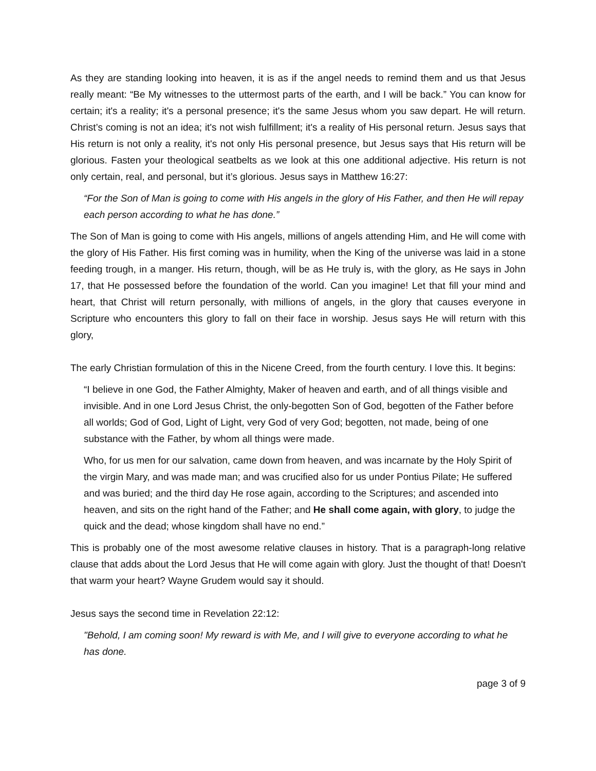As they are standing looking into heaven, it is as if the angel needs to remind them and us that Jesus really meant: “Be My witnesses to the uttermost parts of the earth, and I will be back.” You can know for certain; it's a reality; it's a personal presence; it's the same Jesus whom you saw depart. He will return. Christ’s coming is not an idea; it's not wish fulfillment; it's a reality of His personal return. Jesus says that His return is not only a reality, it's not only His personal presence, but Jesus says that His return will be glorious. Fasten your theological seatbelts as we look at this one additional adjective. His return is not only certain, real, and personal, but it’s glorious. Jesus says in Matthew 16:27:
“For the Son of Man is going to come with His angels in the glory of His Father, and then He will repay each person according to what he has done.”
The Son of Man is going to come with His angels, millions of angels attending Him, and He will come with the glory of His Father. His first coming was in humility, when the King of the universe was laid in a stone feeding trough, in a manger. His return, though, will be as He truly is, with the glory, as He says in John 17, that He possessed before the foundation of the world. Can you imagine! Let that fill your mind and heart, that Christ will return personally, with millions of angels, in the glory that causes everyone in Scripture who encounters this glory to fall on their face in worship. Jesus says He will return with this glory,
The early Christian formulation of this in the Nicene Creed, from the fourth century. I love this. It begins:
“I believe in one God, the Father Almighty, Maker of heaven and earth, and of all things visible and invisible. And in one Lord Jesus Christ, the only-begotten Son of God, begotten of the Father before all worlds; God of God, Light of Light, very God of very God; begotten, not made, being of one substance with the Father, by whom all things were made.
Who, for us men for our salvation, came down from heaven, and was incarnate by the Holy Spirit of the virgin Mary, and was made man; and was crucified also for us under Pontius Pilate; He suffered and was buried; and the third day He rose again, according to the Scriptures; and ascended into heaven, and sits on the right hand of the Father; and He shall come again, with glory, to judge the quick and the dead; whose kingdom shall have no end.”
This is probably one of the most awesome relative clauses in history. That is a paragraph-long relative clause that adds about the Lord Jesus that He will come again with glory. Just the thought of that! Doesn't that warm your heart? Wayne Grudem would say it should.
Jesus says the second time in Revelation 22:12:
"Behold, I am coming soon! My reward is with Me, and I will give to everyone according to what he has done.
page 3 of 9